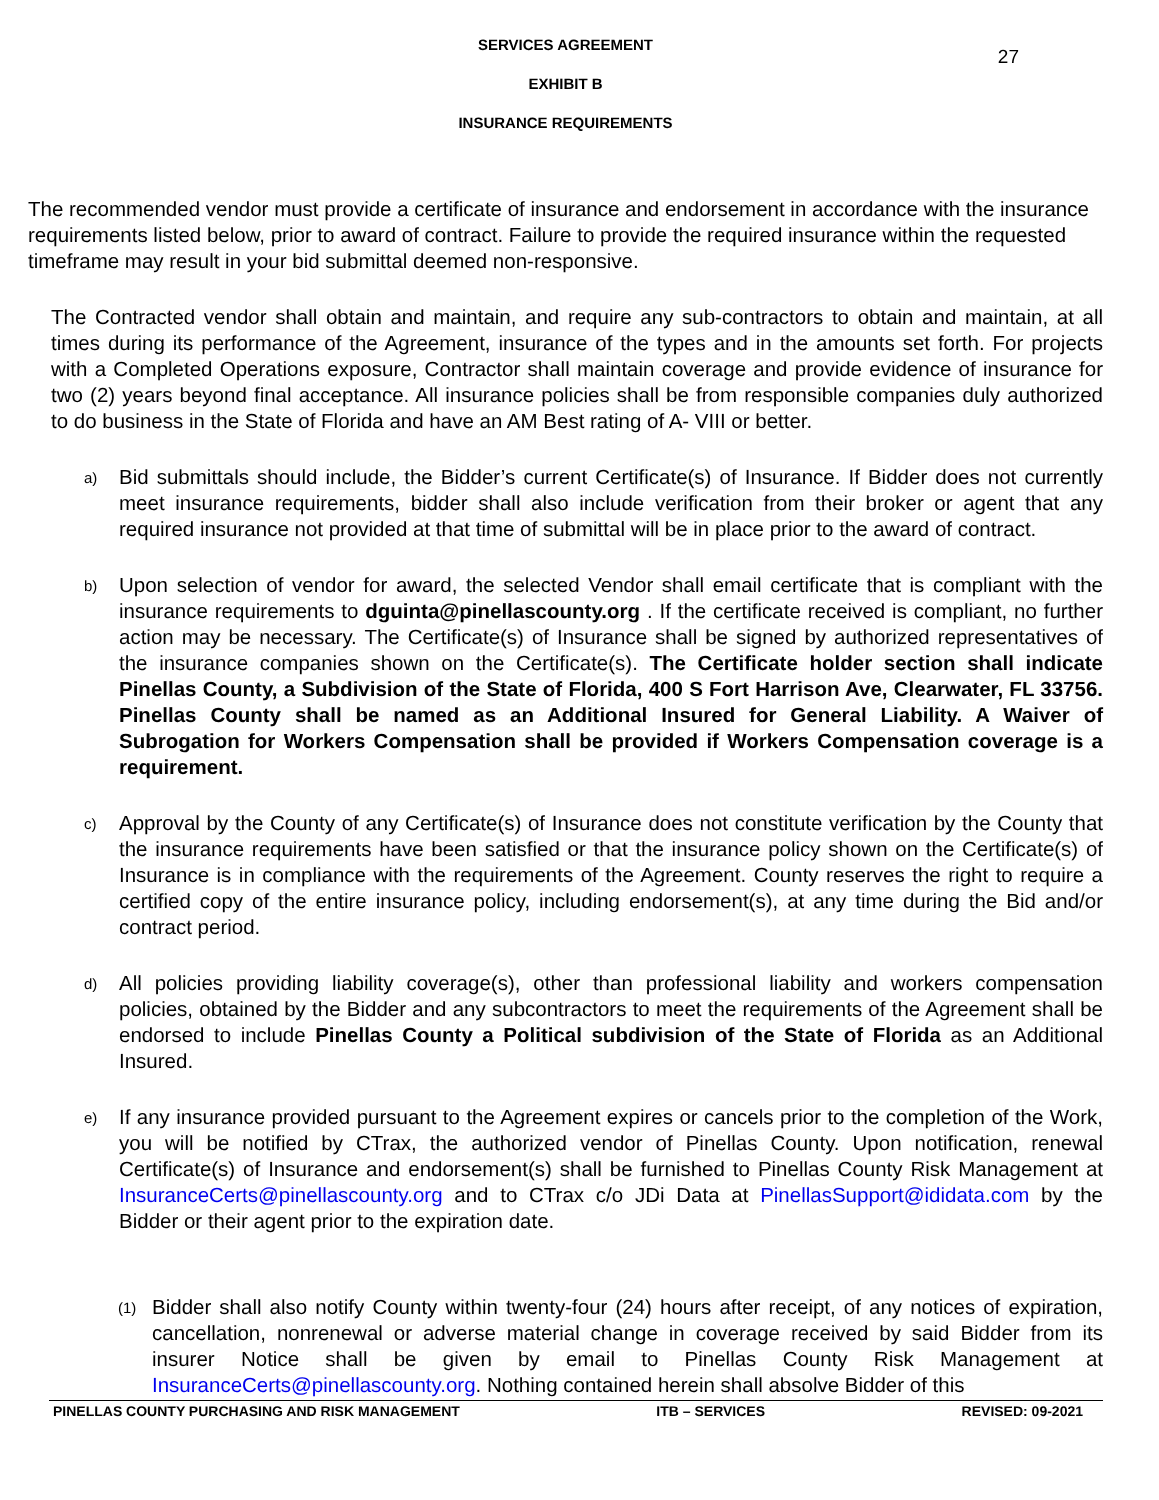27
SERVICES AGREEMENT
EXHIBIT B
INSURANCE REQUIREMENTS
The recommended vendor must provide a certificate of insurance and endorsement in accordance with the insurance requirements listed below, prior to award of contract. Failure to provide the required insurance within the requested timeframe may result in your bid submittal deemed non-responsive.
The Contracted vendor shall obtain and maintain, and require any sub-contractors to obtain and maintain, at all times during its performance of the Agreement, insurance of the types and in the amounts set forth. For projects with a Completed Operations exposure, Contractor shall maintain coverage and provide evidence of insurance for two (2) years beyond final acceptance. All insurance policies shall be from responsible companies duly authorized to do business in the State of Florida and have an AM Best rating of A- VIII or better.
a)
Bid submittals should include, the Bidder’s current Certificate(s) of Insurance. If Bidder does not currently meet insurance requirements, bidder shall also include verification from their broker or agent that any required insurance not provided at that time of submittal will be in place prior to the award of contract.
b)
Upon selection of vendor for award, the selected Vendor shall email certificate that is compliant with the insurance requirements to dguinta@pinellascounty.org . If the certificate received is compliant, no further action may be necessary. The Certificate(s) of Insurance shall be signed by authorized representatives of the insurance companies shown on the Certificate(s). The Certificate holder section shall indicate Pinellas County, a Subdivision of the State of Florida, 400 S Fort Harrison Ave, Clearwater, FL 33756. Pinellas County shall be named as an Additional Insured for General Liability. A Waiver of Subrogation for Workers Compensation shall be provided if Workers Compensation coverage is a requirement.
c)
Approval by the County of any Certificate(s) of Insurance does not constitute verification by the County that the insurance requirements have been satisfied or that the insurance policy shown on the Certificate(s) of Insurance is in compliance with the requirements of the Agreement. County reserves the right to require a certified copy of the entire insurance policy, including endorsement(s), at any time during the Bid and/or contract period.
d)
All policies providing liability coverage(s), other than professional liability and workers compensation policies, obtained by the Bidder and any subcontractors to meet the requirements of the Agreement shall be endorsed to include Pinellas County a Political subdivision of the State of Florida as an Additional Insured.
e)
If any insurance provided pursuant to the Agreement expires or cancels prior to the completion of the Work, you will be notified by CTrax, the authorized vendor of Pinellas County. Upon notification, renewal Certificate(s) of Insurance and endorsement(s) shall be furnished to Pinellas County Risk Management at InsuranceCerts@pinellascounty.org and to CTrax c/o JDi Data at PinellasSupport@ididata.com by the Bidder or their agent prior to the expiration date.
(1)
Bidder shall also notify County within twenty-four (24) hours after receipt, of any notices of expiration, cancellation, nonrenewal or adverse material change in coverage received by said Bidder from its insurer Notice shall be given by email to Pinellas County Risk Management at InsuranceCerts@pinellascounty.org. Nothing contained herein shall absolve Bidder of this
PINELLAS COUNTY PURCHASING AND RISK MANAGEMENT ITB – SERVICES REVISED: 09-2021